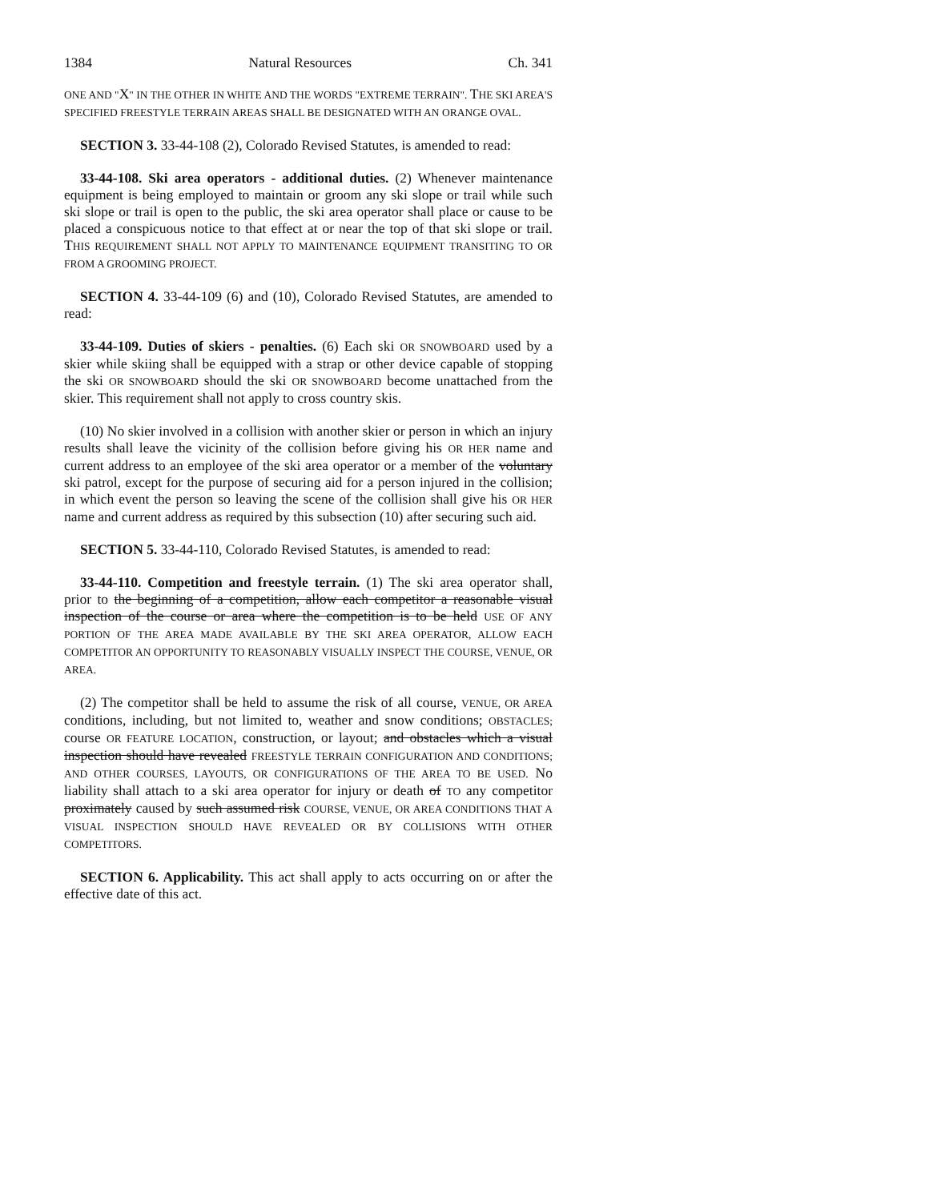1384 Natural Resources Ch. 341
ONE AND "X" IN THE OTHER IN WHITE AND THE WORDS "EXTREME TERRAIN". THE SKI AREA'S SPECIFIED FREESTYLE TERRAIN AREAS SHALL BE DESIGNATED WITH AN ORANGE OVAL.
SECTION 3. 33-44-108 (2), Colorado Revised Statutes, is amended to read:
33-44-108. Ski area operators - additional duties. (2) Whenever maintenance equipment is being employed to maintain or groom any ski slope or trail while such ski slope or trail is open to the public, the ski area operator shall place or cause to be placed a conspicuous notice to that effect at or near the top of that ski slope or trail. THIS REQUIREMENT SHALL NOT APPLY TO MAINTENANCE EQUIPMENT TRANSITING TO OR FROM A GROOMING PROJECT.
SECTION 4. 33-44-109 (6) and (10), Colorado Revised Statutes, are amended to read:
33-44-109. Duties of skiers - penalties. (6) Each ski OR SNOWBOARD used by a skier while skiing shall be equipped with a strap or other device capable of stopping the ski OR SNOWBOARD should the ski OR SNOWBOARD become unattached from the skier. This requirement shall not apply to cross country skis.
(10) No skier involved in a collision with another skier or person in which an injury results shall leave the vicinity of the collision before giving his OR HER name and current address to an employee of the ski area operator or a member of the voluntary ski patrol, except for the purpose of securing aid for a person injured in the collision; in which event the person so leaving the scene of the collision shall give his OR HER name and current address as required by this subsection (10) after securing such aid.
SECTION 5. 33-44-110, Colorado Revised Statutes, is amended to read:
33-44-110. Competition and freestyle terrain. (1) The ski area operator shall, prior to the beginning of a competition, allow each competitor a reasonable visual inspection of the course or area where the competition is to be held USE OF ANY PORTION OF THE AREA MADE AVAILABLE BY THE SKI AREA OPERATOR, ALLOW EACH COMPETITOR AN OPPORTUNITY TO REASONABLY VISUALLY INSPECT THE COURSE, VENUE, OR AREA.
(2) The competitor shall be held to assume the risk of all course, VENUE, OR AREA conditions, including, but not limited to, weather and snow conditions; OBSTACLES; course OR FEATURE LOCATION, construction, or layout; and obstacles which a visual inspection should have revealed FREESTYLE TERRAIN CONFIGURATION AND CONDITIONS; AND OTHER COURSES, LAYOUTS, OR CONFIGURATIONS OF THE AREA TO BE USED. No liability shall attach to a ski area operator for injury or death of TO any competitor proximately caused by such assumed risk COURSE, VENUE, OR AREA CONDITIONS THAT A VISUAL INSPECTION SHOULD HAVE REVEALED OR BY COLLISIONS WITH OTHER COMPETITORS.
SECTION 6. Applicability. This act shall apply to acts occurring on or after the effective date of this act.